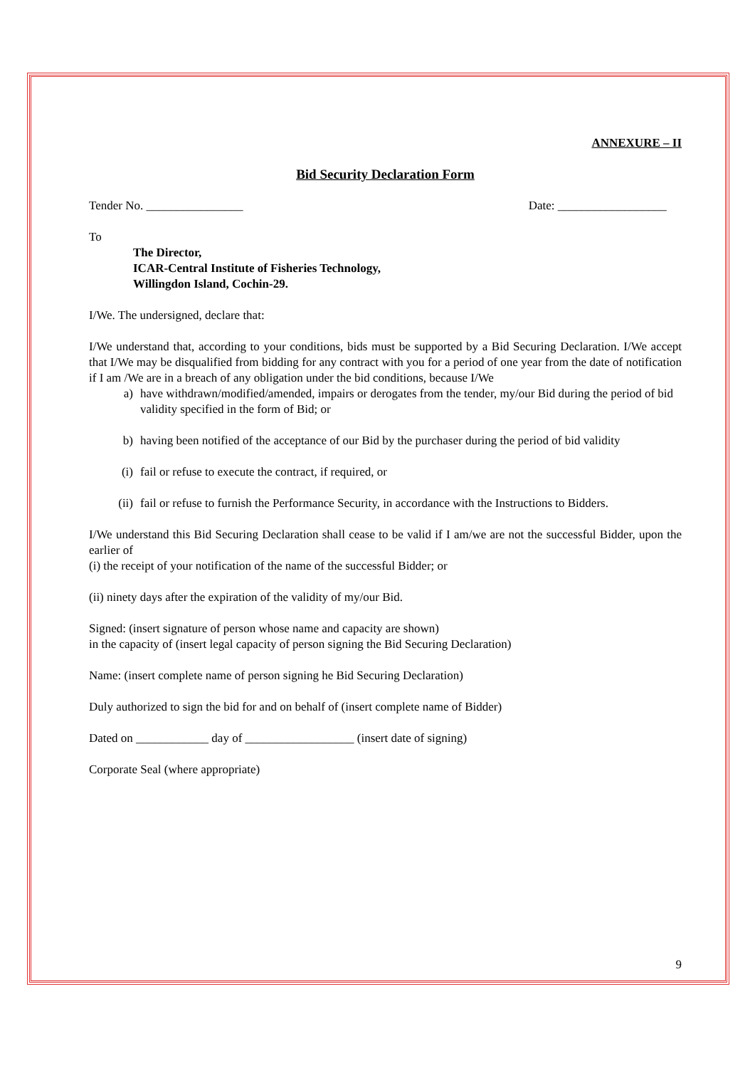ANNEXURE – II
Bid Security Declaration Form
Tender No. ________________ Date: __________________
To
The Director,
ICAR-Central Institute of Fisheries Technology,
Willingdon Island, Cochin-29.
I/We. The undersigned, declare that:
I/We understand that, according to your conditions, bids must be supported by a Bid Securing Declaration. I/We accept that I/We may be disqualified from bidding for any contract with you for a period of one year from the date of notification if I am /We are in a breach of any obligation under the bid conditions, because I/We
a) have withdrawn/modified/amended, impairs or derogates from the tender, my/our Bid during the period of bid validity specified in the form of Bid; or
b) having been notified of the acceptance of our Bid by the purchaser during the period of bid validity
(i) fail or refuse to execute the contract, if required, or
(ii) fail or refuse to furnish the Performance Security, in accordance with the Instructions to Bidders.
I/We understand this Bid Securing Declaration shall cease to be valid if I am/we are not the successful Bidder, upon the earlier of
(i) the receipt of your notification of the name of the successful Bidder; or
(ii) ninety days after the expiration of the validity of my/our Bid.
Signed: (insert signature of person whose name and capacity are shown)
in the capacity of (insert legal capacity of person signing the Bid Securing Declaration)
Name: (insert complete name of person signing he Bid Securing Declaration)
Duly authorized to sign the bid for and on behalf of (insert complete name of Bidder)
Dated on ____________ day of __________________ (insert date of signing)
Corporate Seal (where appropriate)
9